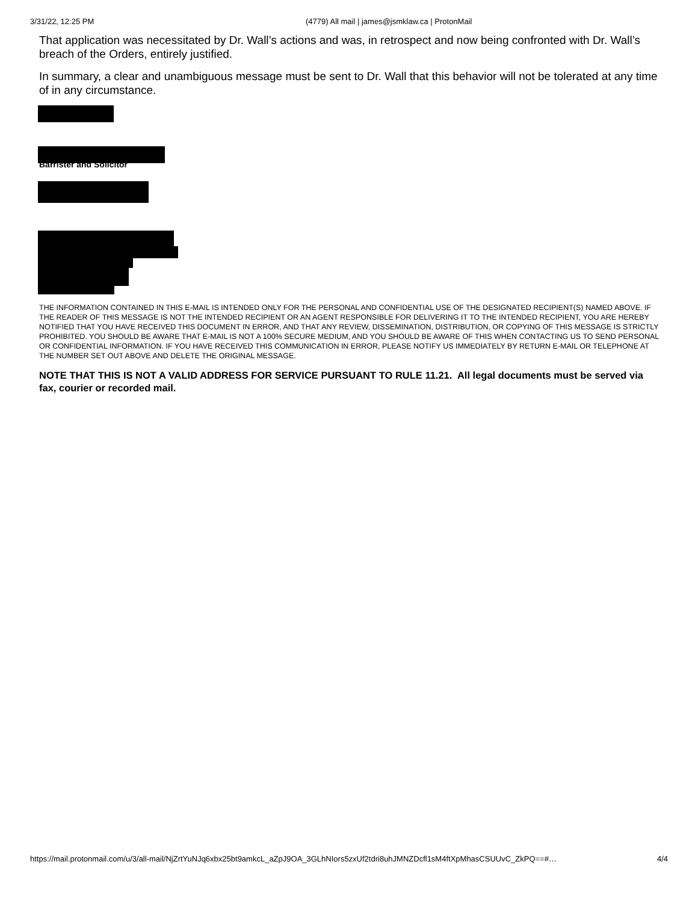3/31/22, 12:25 PM (4779) All mail | james@jsmklaw.ca | ProtonMail
That application was necessitated by Dr. Wall’s actions and was, in retrospect and now being confronted with Dr. Wall’s breach of the Orders, entirely justified.
In summary, a clear and unambiguous message must be sent to Dr. Wall that this behavior will not be tolerated at any time of in any circumstance.
Barrister and Solicitor
THE INFORMATION CONTAINED IN THIS E-MAIL IS INTENDED ONLY FOR THE PERSONAL AND CONFIDENTIAL USE OF THE DESIGNATED RECIPIENT(S) NAMED ABOVE. IF THE READER OF THIS MESSAGE IS NOT THE INTENDED RECIPIENT OR AN AGENT RESPONSIBLE FOR DELIVERING IT TO THE INTENDED RECIPIENT, YOU ARE HEREBY NOTIFIED THAT YOU HAVE RECEIVED THIS DOCUMENT IN ERROR, AND THAT ANY REVIEW, DISSEMINATION, DISTRIBUTION, OR COPYING OF THIS MESSAGE IS STRICTLY PROHIBITED. YOU SHOULD BE AWARE THAT E-MAIL IS NOT A 100% SECURE MEDIUM, AND YOU SHOULD BE AWARE OF THIS WHEN CONTACTING US TO SEND PERSONAL OR CONFIDENTIAL INFORMATION. IF YOU HAVE RECEIVED THIS COMMUNICATION IN ERROR, PLEASE NOTIFY US IMMEDIATELY BY RETURN E-MAIL OR TELEPHONE AT THE NUMBER SET OUT ABOVE AND DELETE THE ORIGINAL MESSAGE.
NOTE THAT THIS IS NOT A VALID ADDRESS FOR SERVICE PURSUANT TO RULE 11.21. All legal documents must be served via fax, courier or recorded mail.
https://mail.protonmail.com/u/3/all-mail/NjZrtYuNJq6xbx25bt9amkcL_aZpJ9OA_3GLhNIors5zxUf2tdri8uhJMNZDcfl1sM4ftXpMhasCSUUvC_ZkPQ==#… 4/4